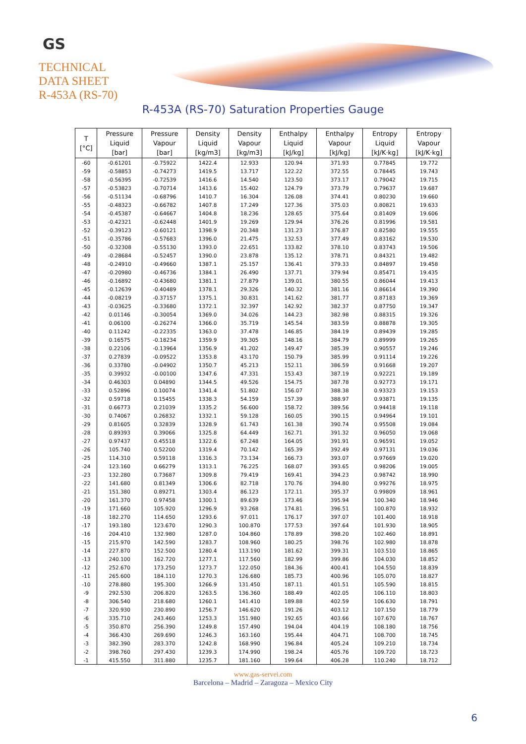GS
TECHNICAL
DATA SHEET
R-453A (RS-70)
R-453A (RS-70) Saturation Properties Gauge
| T [°C] | Pressure Liquid [bar] | Pressure Vapour [bar] | Density Liquid [kg/m3] | Density Vapour [kg/m3] | Enthalpy Liquid [kJ/kg] | Enthalpy Vapour [kJ/kg] | Entropy Liquid [kJ/K·kg] | Entropy Vapour [kJ/K·kg] |
| --- | --- | --- | --- | --- | --- | --- | --- | --- |
| -60 | -0.61201 | -0.75922 | 1422.4 | 12.933 | 120.94 | 371.93 | 0.77845 | 19.772 |
| -59 | -0.58853 | -0.74273 | 1419.5 | 13.717 | 122.22 | 372.55 | 0.78445 | 19.743 |
| -58 | -0.56395 | -0.72539 | 1416.6 | 14.540 | 123.50 | 373.17 | 0.79042 | 19.715 |
| -57 | -0.53823 | -0.70714 | 1413.6 | 15.402 | 124.79 | 373.79 | 0.79637 | 19.687 |
| -56 | -0.51134 | -0.68796 | 1410.7 | 16.304 | 126.08 | 374.41 | 0.80230 | 19.660 |
| -55 | -0.48323 | -0.66782 | 1407.8 | 17.249 | 127.36 | 375.03 | 0.80821 | 19.633 |
| -54 | -0.45387 | -0.64667 | 1404.8 | 18.236 | 128.65 | 375.64 | 0.81409 | 19.606 |
| -53 | -0.42321 | -0.62448 | 1401.9 | 19.269 | 129.94 | 376.26 | 0.81996 | 19.581 |
| -52 | -0.39123 | -0.60121 | 1398.9 | 20.348 | 131.23 | 376.87 | 0.82580 | 19.555 |
| -51 | -0.35786 | -0.57683 | 1396.0 | 21.475 | 132.53 | 377.49 | 0.83162 | 19.530 |
| -50 | -0.32308 | -0.55130 | 1393.0 | 22.651 | 133.82 | 378.10 | 0.83743 | 19.506 |
| -49 | -0.28684 | -0.52457 | 1390.0 | 23.878 | 135.12 | 378.71 | 0.84321 | 19.482 |
| -48 | -0.24910 | -0.49660 | 1387.1 | 25.157 | 136.41 | 379.33 | 0.84897 | 19.458 |
| -47 | -0.20980 | -0.46736 | 1384.1 | 26.490 | 137.71 | 379.94 | 0.85471 | 19.435 |
| -46 | -0.16892 | -0.43680 | 1381.1 | 27.879 | 139.01 | 380.55 | 0.86044 | 19.413 |
| -45 | -0.12639 | -0.40489 | 1378.1 | 29.326 | 140.32 | 381.16 | 0.86614 | 19.390 |
| -44 | -0.08219 | -0.37157 | 1375.1 | 30.831 | 141.62 | 381.77 | 0.87183 | 19.369 |
| -43 | -0.03625 | -0.33680 | 1372.1 | 32.397 | 142.92 | 382.37 | 0.87750 | 19.347 |
| -42 | 0.01146 | -0.30054 | 1369.0 | 34.026 | 144.23 | 382.98 | 0.88315 | 19.326 |
| -41 | 0.06100 | -0.26274 | 1366.0 | 35.719 | 145.54 | 383.59 | 0.88878 | 19.305 |
| -40 | 0.11242 | -0.22335 | 1363.0 | 37.478 | 146.85 | 384.19 | 0.89439 | 19.285 |
| -39 | 0.16575 | -0.18234 | 1359.9 | 39.305 | 148.16 | 384.79 | 0.89999 | 19.265 |
| -38 | 0.22106 | -0.13964 | 1356.9 | 41.202 | 149.47 | 385.39 | 0.90557 | 19.246 |
| -37 | 0.27839 | -0.09522 | 1353.8 | 43.170 | 150.79 | 385.99 | 0.91114 | 19.226 |
| -36 | 0.33780 | -0.04902 | 1350.7 | 45.213 | 152.11 | 386.59 | 0.91668 | 19.207 |
| -35 | 0.39932 | -0.00100 | 1347.6 | 47.331 | 153.43 | 387.19 | 0.92221 | 19.189 |
| -34 | 0.46303 | 0.04890 | 1344.5 | 49.526 | 154.75 | 387.78 | 0.92773 | 19.171 |
| -33 | 0.52896 | 0.10074 | 1341.4 | 51.802 | 156.07 | 388.38 | 0.93323 | 19.153 |
| -32 | 0.59718 | 0.15455 | 1338.3 | 54.159 | 157.39 | 388.97 | 0.93871 | 19.135 |
| -31 | 0.66773 | 0.21039 | 1335.2 | 56.600 | 158.72 | 389.56 | 0.94418 | 19.118 |
| -30 | 0.74067 | 0.26832 | 1332.1 | 59.128 | 160.05 | 390.15 | 0.94964 | 19.101 |
| -29 | 0.81605 | 0.32839 | 1328.9 | 61.743 | 161.38 | 390.74 | 0.95508 | 19.084 |
| -28 | 0.89393 | 0.39066 | 1325.8 | 64.449 | 162.71 | 391.32 | 0.96050 | 19.068 |
| -27 | 0.97437 | 0.45518 | 1322.6 | 67.248 | 164.05 | 391.91 | 0.96591 | 19.052 |
| -26 | 105.740 | 0.52200 | 1319.4 | 70.142 | 165.39 | 392.49 | 0.97131 | 19.036 |
| -25 | 114.310 | 0.59118 | 1316.3 | 73.134 | 166.73 | 393.07 | 0.97669 | 19.020 |
| -24 | 123.160 | 0.66279 | 1313.1 | 76.225 | 168.07 | 393.65 | 0.98206 | 19.005 |
| -23 | 132.280 | 0.73687 | 1309.8 | 79.419 | 169.41 | 394.23 | 0.98742 | 18.990 |
| -22 | 141.680 | 0.81349 | 1306.6 | 82.718 | 170.76 | 394.80 | 0.99276 | 18.975 |
| -21 | 151.380 | 0.89271 | 1303.4 | 86.123 | 172.11 | 395.37 | 0.99809 | 18.961 |
| -20 | 161.370 | 0.97458 | 1300.1 | 89.639 | 173.46 | 395.94 | 100.340 | 18.946 |
| -19 | 171.660 | 105.920 | 1296.9 | 93.268 | 174.81 | 396.51 | 100.870 | 18.932 |
| -18 | 182.270 | 114.650 | 1293.6 | 97.011 | 176.17 | 397.07 | 101.400 | 18.918 |
| -17 | 193.180 | 123.670 | 1290.3 | 100.870 | 177.53 | 397.64 | 101.930 | 18.905 |
| -16 | 204.410 | 132.980 | 1287.0 | 104.860 | 178.89 | 398.20 | 102.460 | 18.891 |
| -15 | 215.970 | 142.590 | 1283.7 | 108.960 | 180.25 | 398.76 | 102.980 | 18.878 |
| -14 | 227.870 | 152.500 | 1280.4 | 113.190 | 181.62 | 399.31 | 103.510 | 18.865 |
| -13 | 240.100 | 162.720 | 1277.1 | 117.560 | 182.99 | 399.86 | 104.030 | 18.852 |
| -12 | 252.670 | 173.250 | 1273.7 | 122.050 | 184.36 | 400.41 | 104.550 | 18.839 |
| -11 | 265.600 | 184.110 | 1270.3 | 126.680 | 185.73 | 400.96 | 105.070 | 18.827 |
| -10 | 278.880 | 195.300 | 1266.9 | 131.450 | 187.11 | 401.51 | 105.590 | 18.815 |
| -9 | 292.530 | 206.820 | 1263.5 | 136.360 | 188.49 | 402.05 | 106.110 | 18.803 |
| -8 | 306.540 | 218.680 | 1260.1 | 141.410 | 189.88 | 402.59 | 106.630 | 18.791 |
| -7 | 320.930 | 230.890 | 1256.7 | 146.620 | 191.26 | 403.12 | 107.150 | 18.779 |
| -6 | 335.710 | 243.460 | 1253.3 | 151.980 | 192.65 | 403.66 | 107.670 | 18.767 |
| -5 | 350.870 | 256.390 | 1249.8 | 157.490 | 194.04 | 404.19 | 108.180 | 18.756 |
| -4 | 366.430 | 269.690 | 1246.3 | 163.160 | 195.44 | 404.71 | 108.700 | 18.745 |
| -3 | 382.390 | 283.370 | 1242.8 | 168.990 | 196.84 | 405.24 | 109.210 | 18.734 |
| -2 | 398.760 | 297.430 | 1239.3 | 174.990 | 198.24 | 405.76 | 109.720 | 18.723 |
| -1 | 415.550 | 311.880 | 1235.7 | 181.160 | 199.64 | 406.28 | 110.240 | 18.712 |
www.gas-servei.com
Barcelona – Madrid – Zaragoza – Mexico City
6